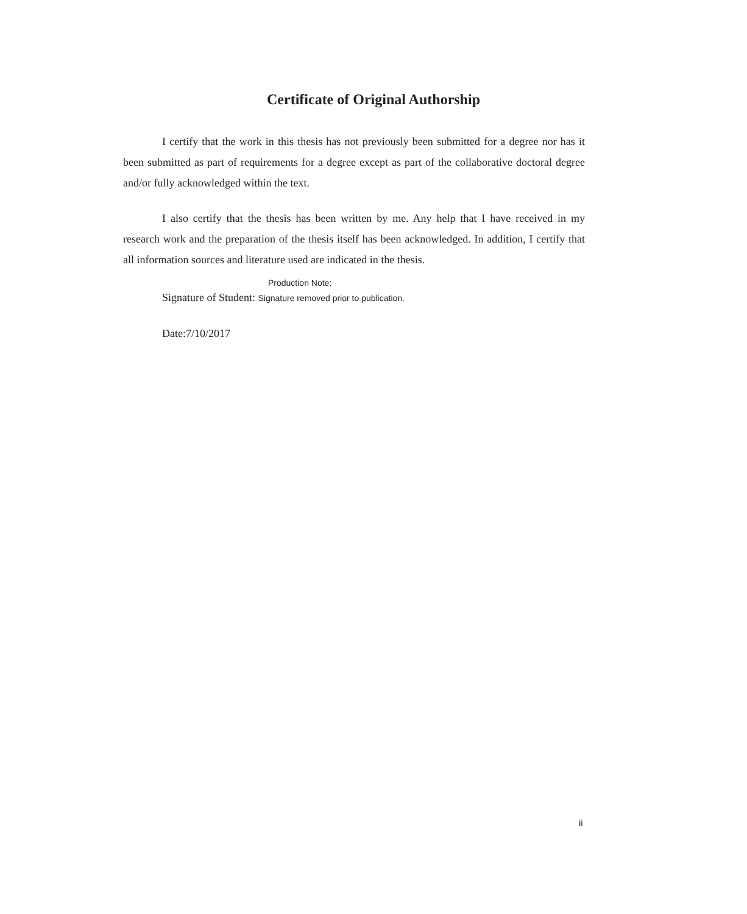Certificate of Original Authorship
I certify that the work in this thesis has not previously been submitted for a degree nor has it been submitted as part of requirements for a degree except as part of the collaborative doctoral degree and/or fully acknowledged within the text.
I also certify that the thesis has been written by me. Any help that I have received in my research work and the preparation of the thesis itself has been acknowledged. In addition, I certify that all information sources and literature used are indicated in the thesis.
Production Note:
Signature of Student: Signature removed prior to publication.
Date:7/10/2017
ii